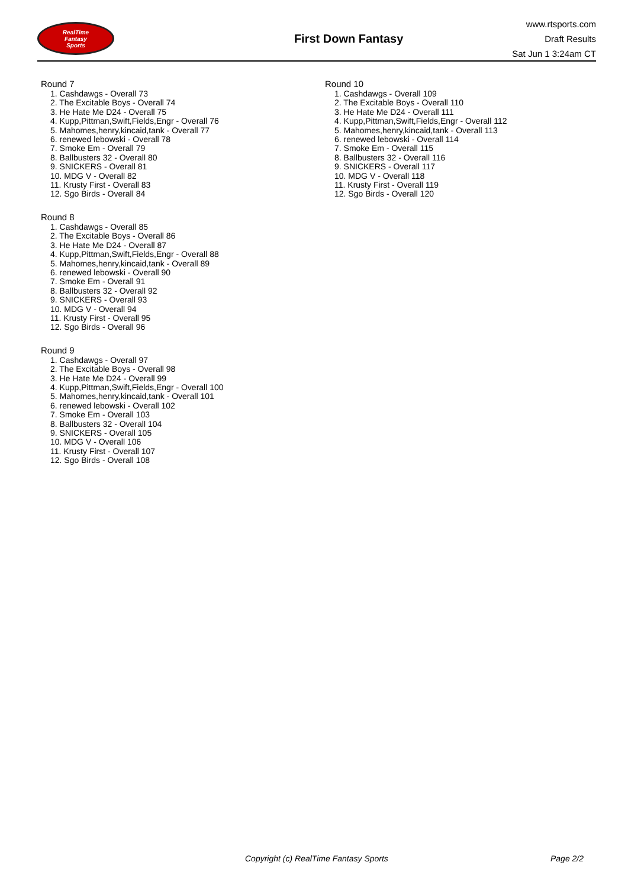RealTime
Fantasy
Sports
First Down Fantasy
www.rtsports.com
Draft Results
Sat Jun 1 3:24am CT
Round 7
1. Cashdawgs - Overall 73
2. The Excitable Boys - Overall 74
3. He Hate Me D24 - Overall 75
4. Kupp,Pittman,Swift,Fields,Engr - Overall 76
5. Mahomes,henry,kincaid,tank - Overall 77
6. renewed lebowski - Overall 78
7. Smoke Em - Overall 79
8. Ballbusters 32 - Overall 80
9. SNICKERS - Overall 81
10. MDG V - Overall 82
11. Krusty First - Overall 83
12. Sgo Birds - Overall 84
Round 8
1. Cashdawgs - Overall 85
2. The Excitable Boys - Overall 86
3. He Hate Me D24 - Overall 87
4. Kupp,Pittman,Swift,Fields,Engr - Overall 88
5. Mahomes,henry,kincaid,tank - Overall 89
6. renewed lebowski - Overall 90
7. Smoke Em - Overall 91
8. Ballbusters 32 - Overall 92
9. SNICKERS - Overall 93
10. MDG V - Overall 94
11. Krusty First - Overall 95
12. Sgo Birds - Overall 96
Round 9
1. Cashdawgs - Overall 97
2. The Excitable Boys - Overall 98
3. He Hate Me D24 - Overall 99
4. Kupp,Pittman,Swift,Fields,Engr - Overall 100
5. Mahomes,henry,kincaid,tank - Overall 101
6. renewed lebowski - Overall 102
7. Smoke Em - Overall 103
8. Ballbusters 32 - Overall 104
9. SNICKERS - Overall 105
10. MDG V - Overall 106
11. Krusty First - Overall 107
12. Sgo Birds - Overall 108
Round 10
1. Cashdawgs - Overall 109
2. The Excitable Boys - Overall 110
3. He Hate Me D24 - Overall 111
4. Kupp,Pittman,Swift,Fields,Engr - Overall 112
5. Mahomes,henry,kincaid,tank - Overall 113
6. renewed lebowski - Overall 114
7. Smoke Em - Overall 115
8. Ballbusters 32 - Overall 116
9. SNICKERS - Overall 117
10. MDG V - Overall 118
11. Krusty First - Overall 119
12. Sgo Birds - Overall 120
Copyright (c) RealTime Fantasy Sports Page 2/2